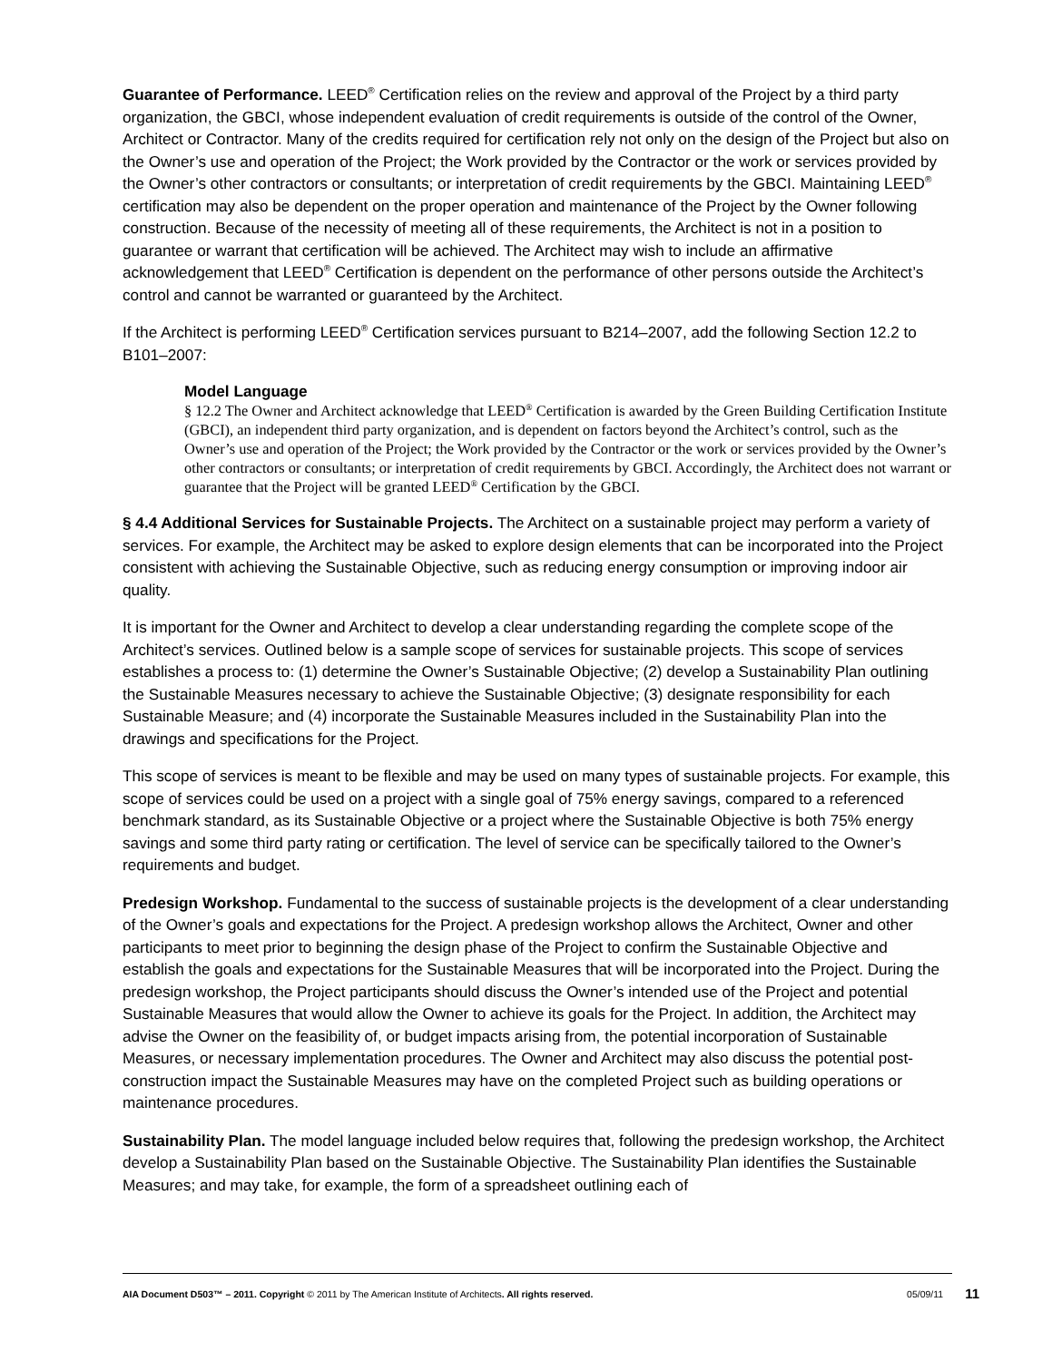Guarantee of Performance. LEED<sup>®</sup> Certification relies on the review and approval of the Project by a third party organization, the GBCI, whose independent evaluation of credit requirements is outside of the control of the Owner, Architect or Contractor. Many of the credits required for certification rely not only on the design of the Project but also on the Owner’s use and operation of the Project; the Work provided by the Contractor or the work or services provided by the Owner’s other contractors or consultants; or interpretation of credit requirements by the GBCI. Maintaining LEED<sup>®</sup> certification may also be dependent on the proper operation and maintenance of the Project by the Owner following construction. Because of the necessity of meeting all of these requirements, the Architect is not in a position to guarantee or warrant that certification will be achieved. The Architect may wish to include an affirmative acknowledgement that LEED<sup>®</sup> Certification is dependent on the performance of other persons outside the Architect’s control and cannot be warranted or guaranteed by the Architect.
If the Architect is performing LEED<sup>®</sup> Certification services pursuant to B214–2007, add the following Section 12.2 to B101–2007:
Model Language
§ 12.2 The Owner and Architect acknowledge that LEED<sup>®</sup> Certification is awarded by the Green Building Certification Institute (GBCI), an independent third party organization, and is dependent on factors beyond the Architect’s control, such as the Owner’s use and operation of the Project; the Work provided by the Contractor or the work or services provided by the Owner’s other contractors or consultants; or interpretation of credit requirements by GBCI. Accordingly, the Architect does not warrant or guarantee that the Project will be granted LEED<sup>®</sup> Certification by the GBCI.
§ 4.4 Additional Services for Sustainable Projects. The Architect on a sustainable project may perform a variety of services. For example, the Architect may be asked to explore design elements that can be incorporated into the Project consistent with achieving the Sustainable Objective, such as reducing energy consumption or improving indoor air quality.
It is important for the Owner and Architect to develop a clear understanding regarding the complete scope of the Architect’s services. Outlined below is a sample scope of services for sustainable projects. This scope of services establishes a process to: (1) determine the Owner’s Sustainable Objective; (2) develop a Sustainability Plan outlining the Sustainable Measures necessary to achieve the Sustainable Objective; (3) designate responsibility for each Sustainable Measure; and (4) incorporate the Sustainable Measures included in the Sustainability Plan into the drawings and specifications for the Project.
This scope of services is meant to be flexible and may be used on many types of sustainable projects. For example, this scope of services could be used on a project with a single goal of 75% energy savings, compared to a referenced benchmark standard, as its Sustainable Objective or a project where the Sustainable Objective is both 75% energy savings and some third party rating or certification. The level of service can be specifically tailored to the Owner’s requirements and budget.
Predesign Workshop. Fundamental to the success of sustainable projects is the development of a clear understanding of the Owner’s goals and expectations for the Project. A predesign workshop allows the Architect, Owner and other participants to meet prior to beginning the design phase of the Project to confirm the Sustainable Objective and establish the goals and expectations for the Sustainable Measures that will be incorporated into the Project. During the predesign workshop, the Project participants should discuss the Owner’s intended use of the Project and potential Sustainable Measures that would allow the Owner to achieve its goals for the Project. In addition, the Architect may advise the Owner on the feasibility of, or budget impacts arising from, the potential incorporation of Sustainable Measures, or necessary implementation procedures. The Owner and Architect may also discuss the potential post-construction impact the Sustainable Measures may have on the completed Project such as building operations or maintenance procedures.
Sustainability Plan. The model language included below requires that, following the predesign workshop, the Architect develop a Sustainability Plan based on the Sustainable Objective. The Sustainability Plan identifies the Sustainable Measures; and may take, for example, the form of a spreadsheet outlining each of
AIA Document D503™ – 2011. Copyright © 2011 by The American Institute of Architects. All rights reserved. 05/09/11 11